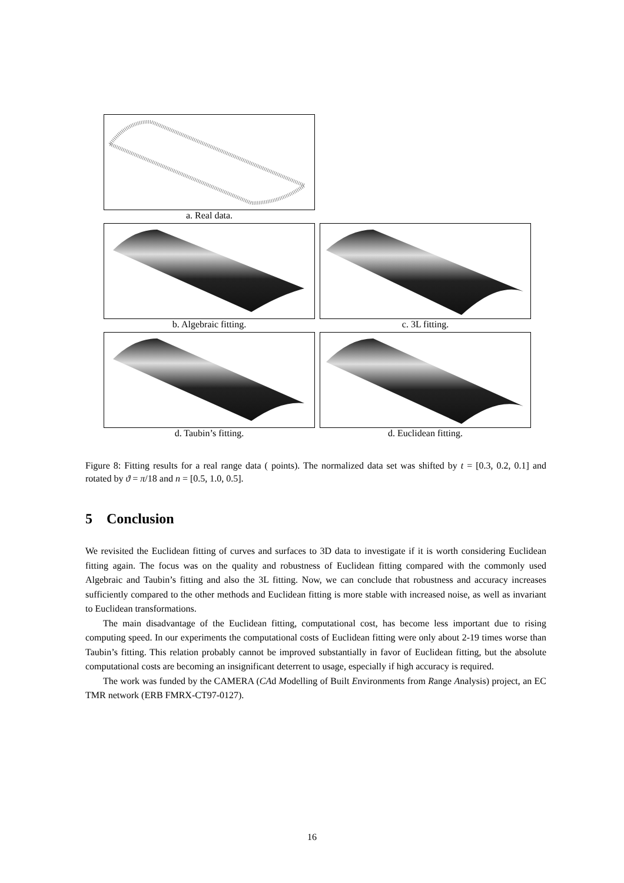a. Real data.
b. Algebraic fitting. c. 3L fitting.
d. Taubin’s fitting. d. Euclidean fitting.
Figure 8: Fitting results for a real range data ( points). The normalized data set was shifted by t = [0.3, 0.2, 0.1] and rotated by ϑ = π/18 and n = [0.5, 1.0, 0.5].
5 Conclusion
We revisited the Euclidean fitting of curves and surfaces to 3D data to investigate if it is worth considering Euclidean fitting again. The focus was on the quality and robustness of Euclidean fitting compared with the commonly used Algebraic and Taubin’s fitting and also the 3L fitting. Now, we can conclude that robustness and accuracy increases sufficiently compared to the other methods and Euclidean fitting is more stable with increased noise, as well as invariant to Euclidean transformations.
The main disadvantage of the Euclidean fitting, computational cost, has become less important due to rising computing speed. In our experiments the computational costs of Euclidean fitting were only about 2-19 times worse than Taubin’s fitting. This relation probably cannot be improved substantially in favor of Euclidean fitting, but the absolute computational costs are becoming an insignificant deterrent to usage, especially if high accuracy is required.
The work was funded by the CAMERA (CAd Modelling of Built Environments from Range Analysis) project, an EC TMR network (ERB FMRX-CT97-0127).
16